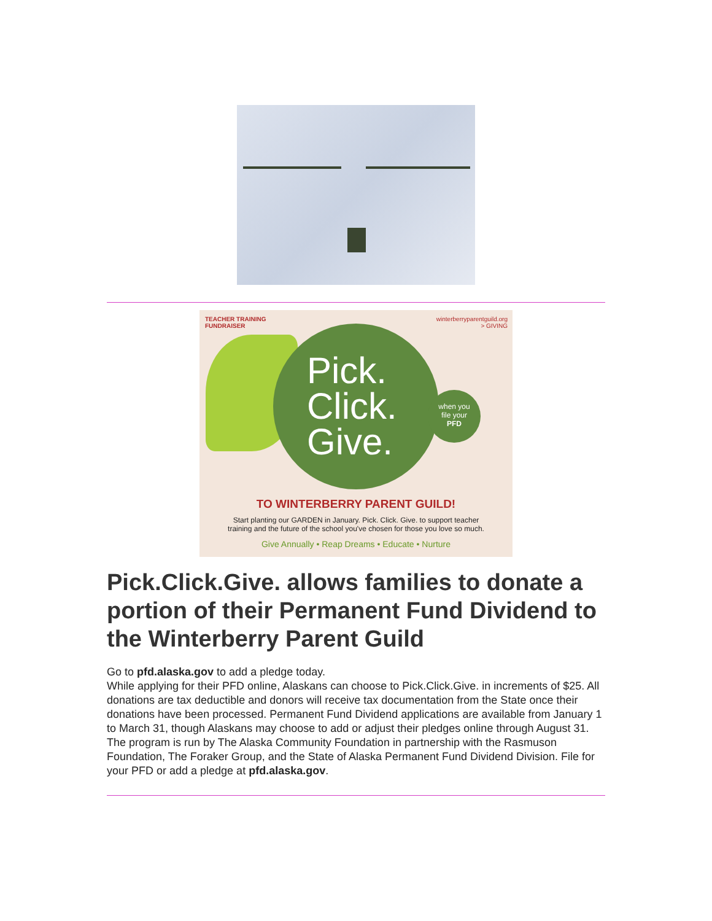TEACHER TRAINING
FUNDRAISER
winterberryparentguild.org
> GIVING
Pick.
Click.
Give.
when you
file your
PFD
TO WINTERBERRY PARENT GUILD!
Start planting our GARDEN in January. Pick. Click. Give. to support teacher
training and the future of the school you've chosen for those you love so much.
Give Annually • Reap Dreams • Educate • Nurture
Pick.Click.Give. allows families to donate a portion of their Permanent Fund Dividend to the Winterberry Parent Guild
Go to pfd.alaska.gov to add a pledge today.
While applying for their PFD online, Alaskans can choose to Pick.Click.Give. in increments of $25. All donations are tax deductible and donors will receive tax documentation from the State once their donations have been processed. Permanent Fund Dividend applications are available from January 1 to March 31, though Alaskans may choose to add or adjust their pledges online through August 31.
The program is run by The Alaska Community Foundation in partnership with the Rasmuson Foundation, The Foraker Group, and the State of Alaska Permanent Fund Dividend Division. File for your PFD or add a pledge at pfd.alaska.gov.